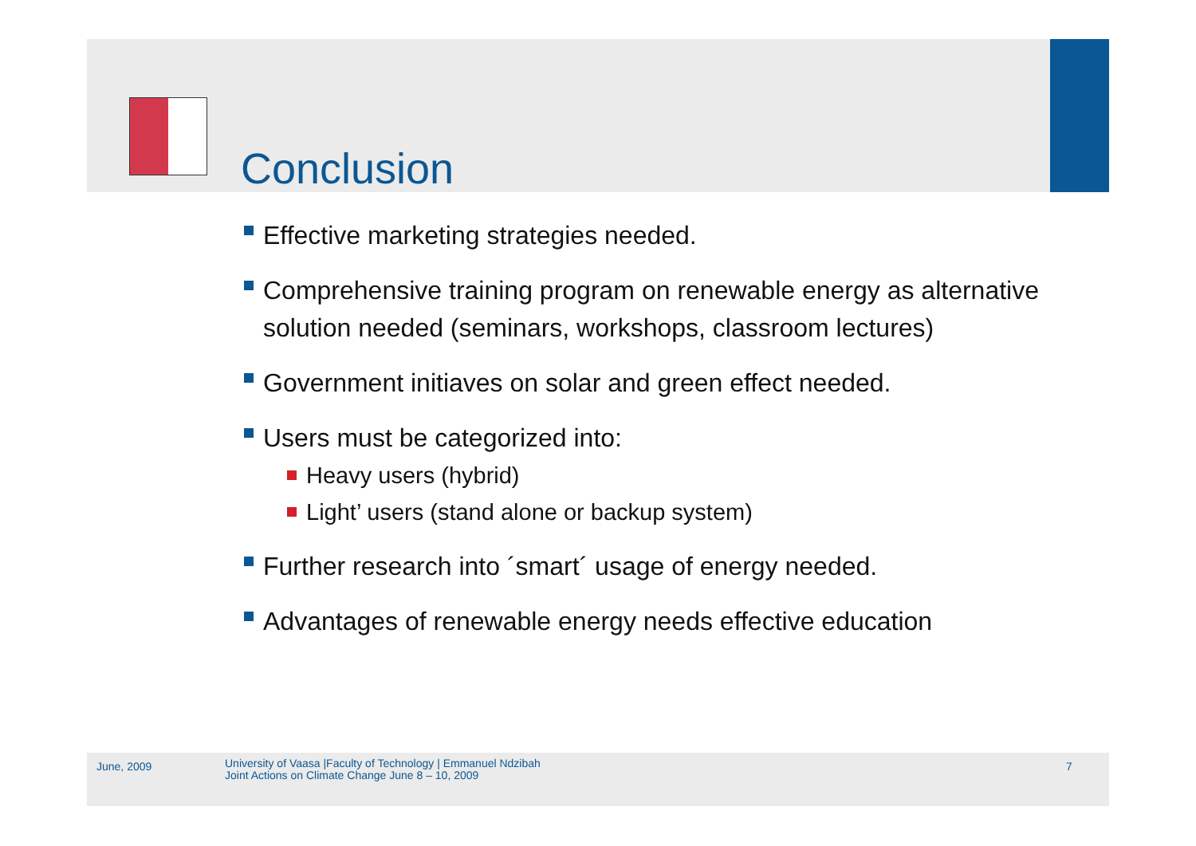Conclusion
Effective marketing strategies needed.
Comprehensive training program on renewable energy as alternative solution needed (seminars, workshops, classroom lectures)
Government initiaves on solar and green effect needed.
Users must be categorized into:
Heavy users (hybrid)
Light’ users (stand alone or backup system)
Further research into ´smart´ usage of energy needed.
Advantages of renewable energy needs effective education
June, 2009
University of Vaasa |Faculty of Technology | Emmanuel Ndzibah
Joint Actions on Climate Change June 8 – 10, 2009
7